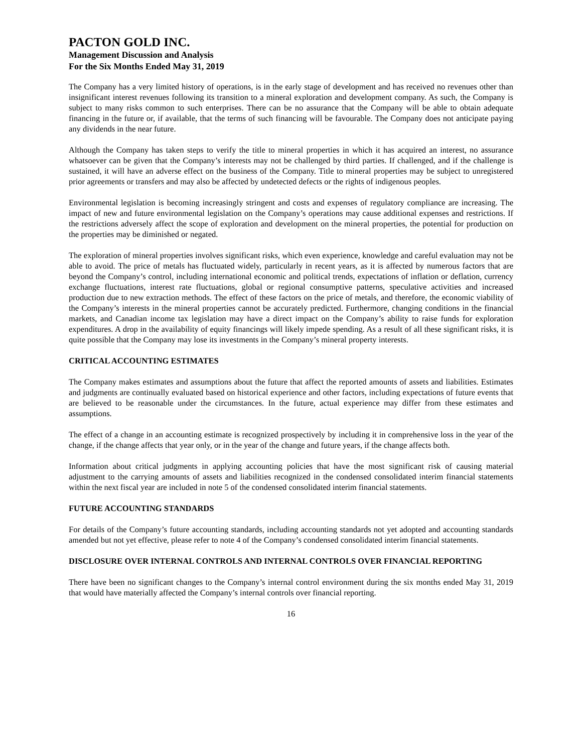PACTON GOLD INC.
Management Discussion and Analysis
For the Six Months Ended May 31, 2019
The Company has a very limited history of operations, is in the early stage of development and has received no revenues other than insignificant interest revenues following its transition to a mineral exploration and development company. As such, the Company is subject to many risks common to such enterprises. There can be no assurance that the Company will be able to obtain adequate financing in the future or, if available, that the terms of such financing will be favourable. The Company does not anticipate paying any dividends in the near future.
Although the Company has taken steps to verify the title to mineral properties in which it has acquired an interest, no assurance whatsoever can be given that the Company’s interests may not be challenged by third parties. If challenged, and if the challenge is sustained, it will have an adverse effect on the business of the Company. Title to mineral properties may be subject to unregistered prior agreements or transfers and may also be affected by undetected defects or the rights of indigenous peoples.
Environmental legislation is becoming increasingly stringent and costs and expenses of regulatory compliance are increasing. The impact of new and future environmental legislation on the Company’s operations may cause additional expenses and restrictions. If the restrictions adversely affect the scope of exploration and development on the mineral properties, the potential for production on the properties may be diminished or negated.
The exploration of mineral properties involves significant risks, which even experience, knowledge and careful evaluation may not be able to avoid. The price of metals has fluctuated widely, particularly in recent years, as it is affected by numerous factors that are beyond the Company’s control, including international economic and political trends, expectations of inflation or deflation, currency exchange fluctuations, interest rate fluctuations, global or regional consumptive patterns, speculative activities and increased production due to new extraction methods. The effect of these factors on the price of metals, and therefore, the economic viability of the Company’s interests in the mineral properties cannot be accurately predicted. Furthermore, changing conditions in the financial markets, and Canadian income tax legislation may have a direct impact on the Company’s ability to raise funds for exploration expenditures. A drop in the availability of equity financings will likely impede spending. As a result of all these significant risks, it is quite possible that the Company may lose its investments in the Company’s mineral property interests.
CRITICAL ACCOUNTING ESTIMATES
The Company makes estimates and assumptions about the future that affect the reported amounts of assets and liabilities. Estimates and judgments are continually evaluated based on historical experience and other factors, including expectations of future events that are believed to be reasonable under the circumstances. In the future, actual experience may differ from these estimates and assumptions.
The effect of a change in an accounting estimate is recognized prospectively by including it in comprehensive loss in the year of the change, if the change affects that year only, or in the year of the change and future years, if the change affects both.
Information about critical judgments in applying accounting policies that have the most significant risk of causing material adjustment to the carrying amounts of assets and liabilities recognized in the condensed consolidated interim financial statements within the next fiscal year are included in note 5 of the condensed consolidated interim financial statements.
FUTURE ACCOUNTING STANDARDS
For details of the Company’s future accounting standards, including accounting standards not yet adopted and accounting standards amended but not yet effective, please refer to note 4 of the Company’s condensed consolidated interim financial statements.
DISCLOSURE OVER INTERNAL CONTROLS AND INTERNAL CONTROLS OVER FINANCIAL REPORTING
There have been no significant changes to the Company’s internal control environment during the six months ended May 31, 2019 that would have materially affected the Company’s internal controls over financial reporting.
16